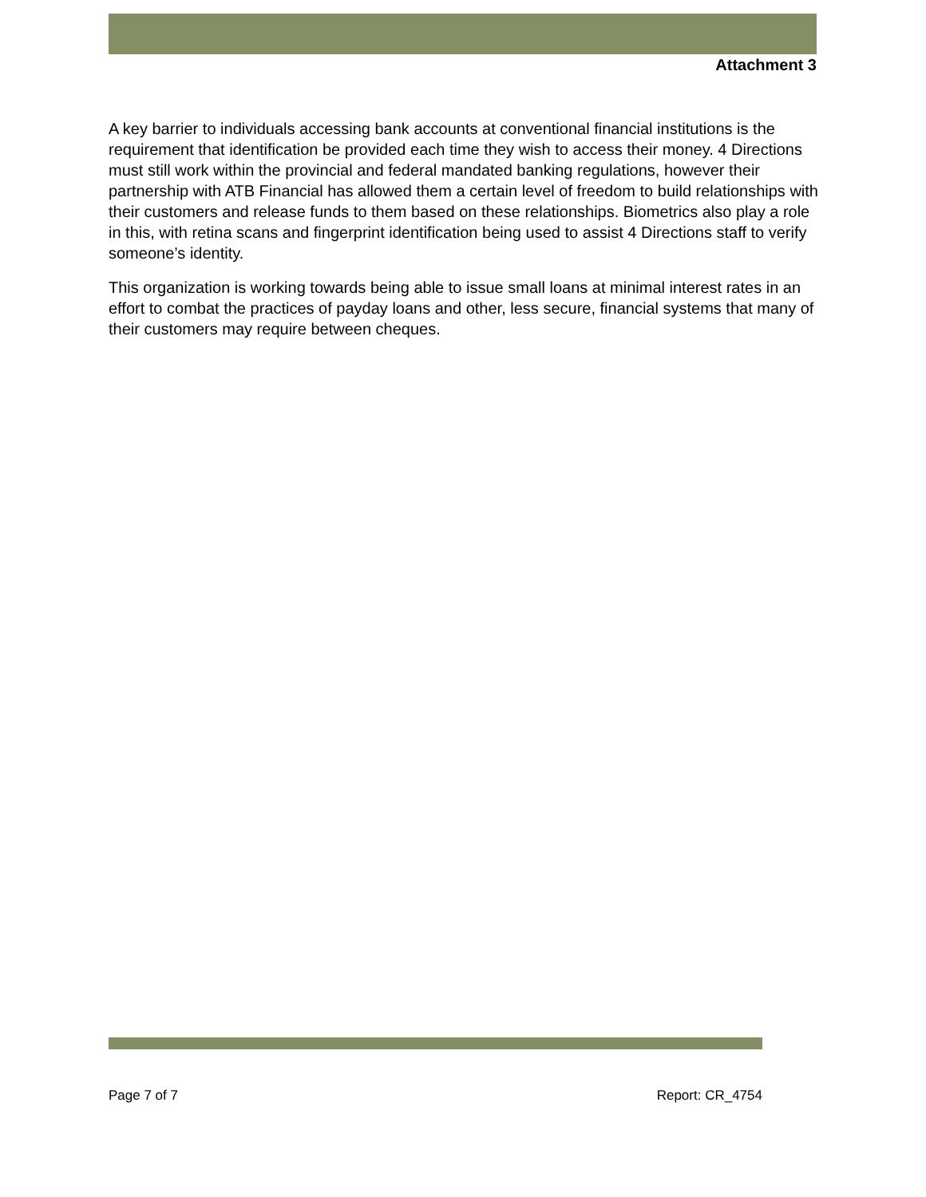Attachment 3
A key barrier to individuals accessing bank accounts at conventional financial institutions is the requirement that identification be provided each time they wish to access their money. 4 Directions must still work within the provincial and federal mandated banking regulations, however their partnership with ATB Financial has allowed them a certain level of freedom to build relationships with their customers and release funds to them based on these relationships. Biometrics also play a role in this, with retina scans and fingerprint identification being used to assist 4 Directions staff to verify someone’s identity.
This organization is working towards being able to issue small loans at minimal interest rates in an effort to combat the practices of payday loans and other, less secure, financial systems that many of their customers may require between cheques.
Page 7 of 7 Report: CR_4754